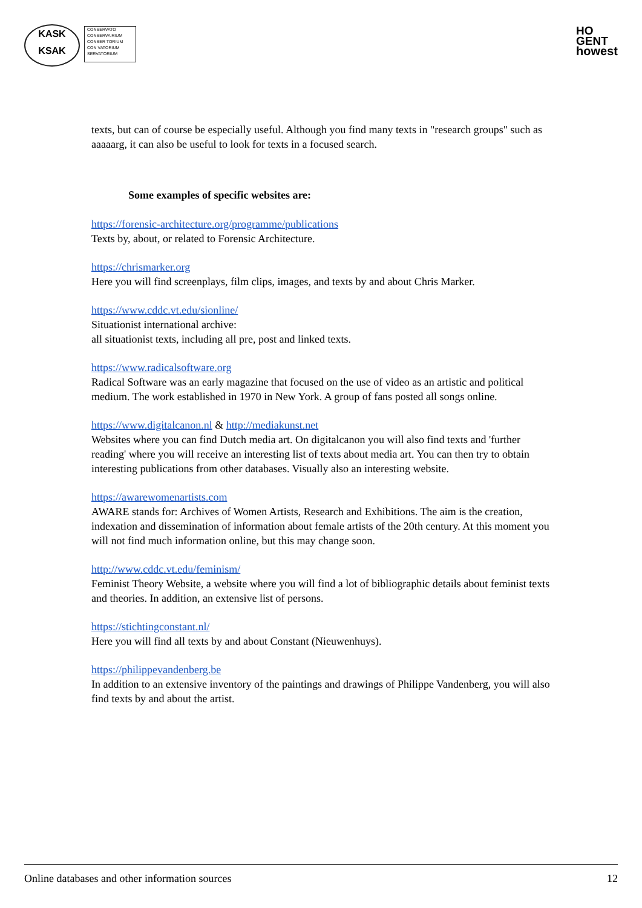KASK
KSAK
CONSERVATO
CONSERVA RIUM
CONSER TORIUM
CON VATORIUM
SERVATORIUM
HO
GENT
howest
texts, but can of course be especially useful. Although you find many texts in "research groups" such as aaaaarg, it can also be useful to look for texts in a focused search.
Some examples of specific websites are:
https://forensic-architecture.org/programme/publications
Texts by, about, or related to Forensic Architecture.
https://chrismarker.org
Here you will find screenplays, film clips, images, and texts by and about Chris Marker.
https://www.cddc.vt.edu/sionline/
Situationist international archive:
all situationist texts, including all pre, post and linked texts.
https://www.radicalsoftware.org
Radical Software was an early magazine that focused on the use of video as an artistic and political medium. The work established in 1970 in New York. A group of fans posted all songs online.
https://www.digitalcanon.nl & http://mediakunst.net
Websites where you can find Dutch media art. On digitalcanon you will also find texts and 'further reading' where you will receive an interesting list of texts about media art. You can then try to obtain interesting publications from other databases. Visually also an interesting website.
https://awarewomenartists.com
AWARE stands for: Archives of Women Artists, Research and Exhibitions. The aim is the creation, indexation and dissemination of information about female artists of the 20th century. At this moment you will not find much information online, but this may change soon.
http://www.cddc.vt.edu/feminism/
Feminist Theory Website, a website where you will find a lot of bibliographic details about feminist texts and theories. In addition, an extensive list of persons.
https://stichtingconstant.nl/
Here you will find all texts by and about Constant (Nieuwenhuys).
https://philippevandenberg.be
In addition to an extensive inventory of the paintings and drawings of Philippe Vandenberg, you will also find texts by and about the artist.
Online databases and other information sources 12